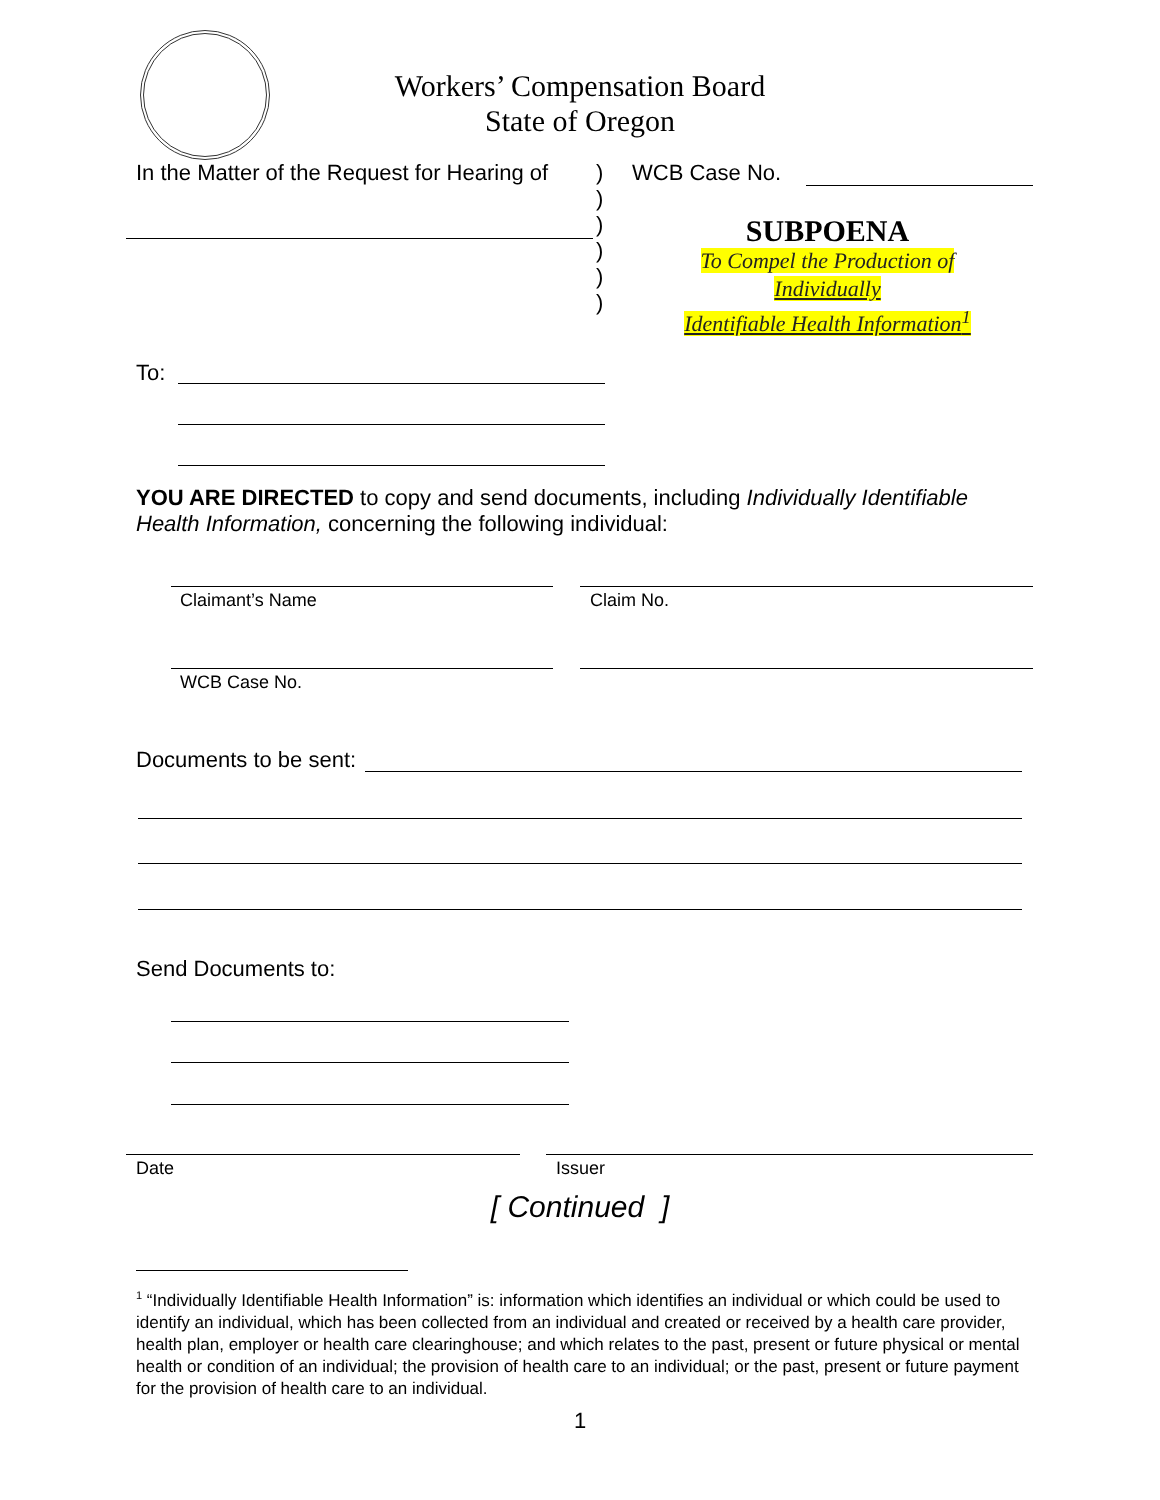Workers’ Compensation Board
State of Oregon
In the Matter of the Request for Hearing of
)
)
)
)
)
)
WCB Case No.
SUBPOENA
To Compel the Production of
Individually
Identifiable Health Information<sup>1</sup>
To:
YOU ARE DIRECTED to copy and send documents, including Individually Identifiable Health Information, concerning the following individual:
Claimant’s Name Claim No.
WCB Case No.
Documents to be sent:
Send Documents to:
Date Issuer
[ Continued ]
<sup>1</sup> “Individually Identifiable Health Information” is: information which identifies an individual or which could be used to identify an individual, which has been collected from an individual and created or received by a health care provider, health plan, employer or health care clearinghouse; and which relates to the past, present or future physical or mental health or condition of an individual; the provision of health care to an individual; or the past, present or future payment for the provision of health care to an individual.
1